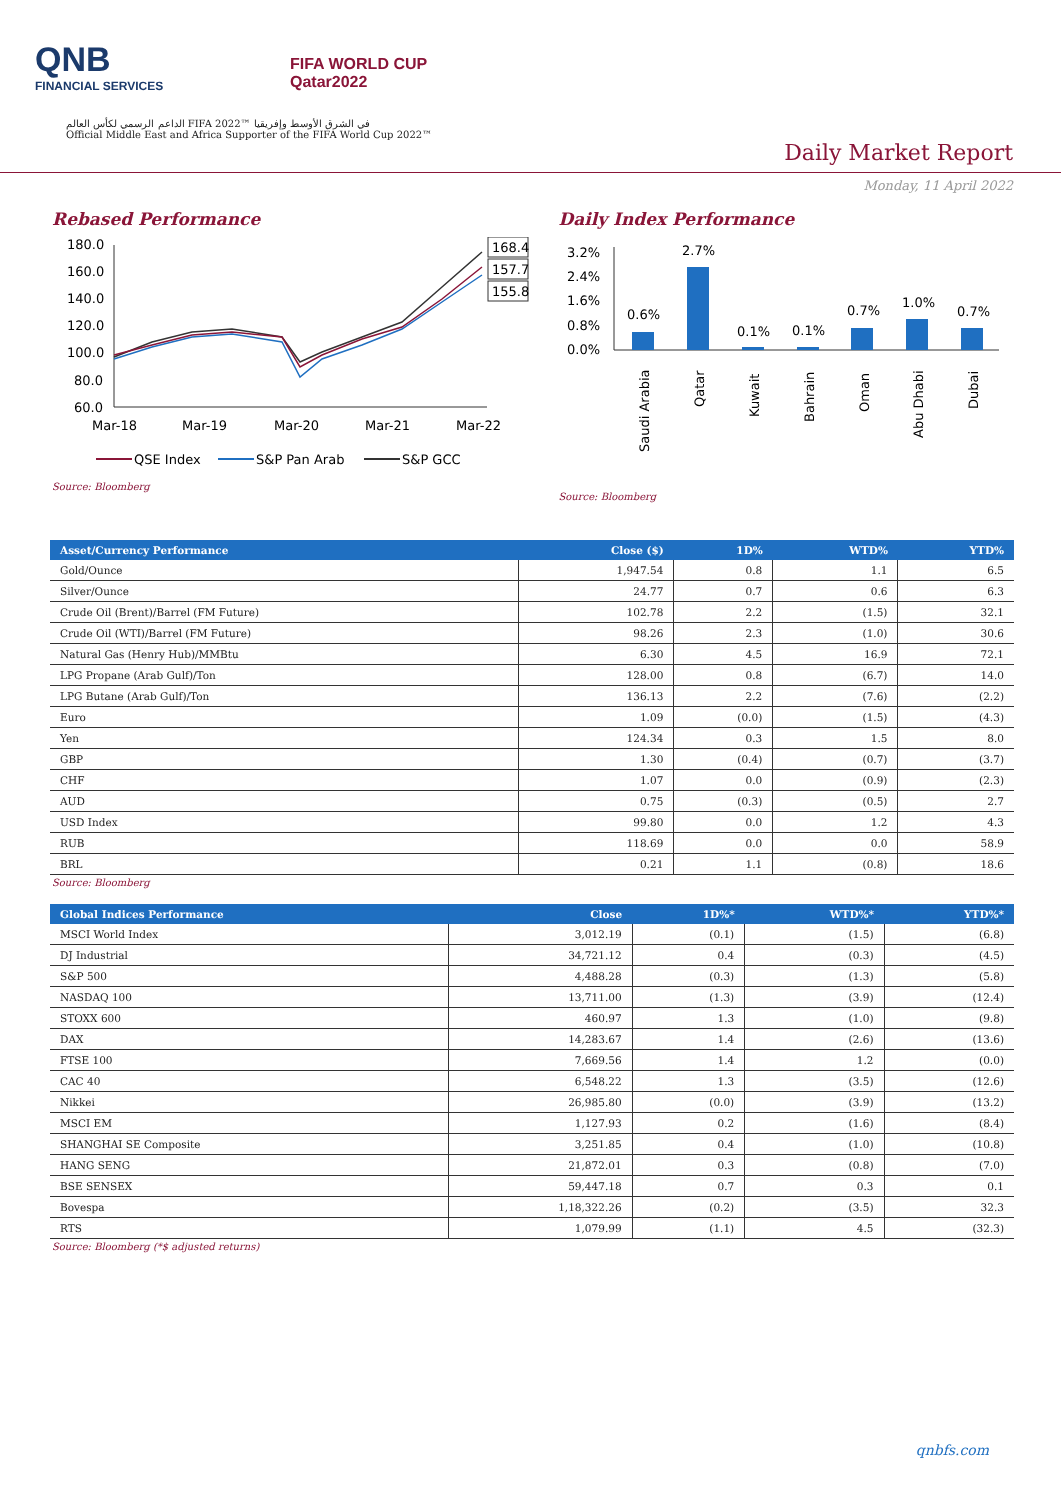QNB
FINANCIAL SERVICES
FIFA WORLD CUP
Qatar2022
الداعم الرسمي لكأس العالم FIFA 2022™ في الشرق الأوسط وإفريقيا
Official Middle East and Africa Supporter of the FIFA World Cup 2022™
Daily Market Report
Monday, 11 April 2022
Rebased Performance
180.0
160.0
140.0
120.0
100.0
80.0
60.0
168.4
157.7
155.8
Mar-18
Mar-19
Mar-20
Mar-21
Mar-22
QSE Index
S&P Pan Arab
S&P GCC
Source: Bloomberg
Daily Index Performance
3.2%
2.4%
1.6%
0.8%
0.0%
0.6%
2.7%
0.1%
0.1%
0.7%
1.0%
0.7%
Saudi Arabia
Qatar
Kuwait
Bahrain
Oman
Abu Dhabi
Dubai
Source: Bloomberg
| Asset/Currency Performance | Close ($) | 1D% | WTD% | YTD% |
| --- | --- | --- | --- | --- |
| Gold/Ounce | 1,947.54 | 0.8 | 1.1 | 6.5 |
| Silver/Ounce | 24.77 | 0.7 | 0.6 | 6.3 |
| Crude Oil (Brent)/Barrel (FM Future) | 102.78 | 2.2 | (1.5) | 32.1 |
| Crude Oil (WTI)/Barrel (FM Future) | 98.26 | 2.3 | (1.0) | 30.6 |
| Natural Gas (Henry Hub)/MMBtu | 6.30 | 4.5 | 16.9 | 72.1 |
| LPG Propane (Arab Gulf)/Ton | 128.00 | 0.8 | (6.7) | 14.0 |
| LPG Butane (Arab Gulf)/Ton | 136.13 | 2.2 | (7.6) | (2.2) |
| Euro | 1.09 | (0.0) | (1.5) | (4.3) |
| Yen | 124.34 | 0.3 | 1.5 | 8.0 |
| GBP | 1.30 | (0.4) | (0.7) | (3.7) |
| CHF | 1.07 | 0.0 | (0.9) | (2.3) |
| AUD | 0.75 | (0.3) | (0.5) | 2.7 |
| USD Index | 99.80 | 0.0 | 1.2 | 4.3 |
| RUB | 118.69 | 0.0 | 0.0 | 58.9 |
| BRL | 0.21 | 1.1 | (0.8) | 18.6 |
Source: Bloomberg
| Global Indices Performance | Close | 1D%* | WTD%* | YTD%* |
| --- | --- | --- | --- | --- |
| MSCI World Index | 3,012.19 | (0.1) | (1.5) | (6.8) |
| DJ Industrial | 34,721.12 | 0.4 | (0.3) | (4.5) |
| S&P 500 | 4,488.28 | (0.3) | (1.3) | (5.8) |
| NASDAQ 100 | 13,711.00 | (1.3) | (3.9) | (12.4) |
| STOXX 600 | 460.97 | 1.3 | (1.0) | (9.8) |
| DAX | 14,283.67 | 1.4 | (2.6) | (13.6) |
| FTSE 100 | 7,669.56 | 1.4 | 1.2 | (0.0) |
| CAC 40 | 6,548.22 | 1.3 | (3.5) | (12.6) |
| Nikkei | 26,985.80 | (0.0) | (3.9) | (13.2) |
| MSCI EM | 1,127.93 | 0.2 | (1.6) | (8.4) |
| SHANGHAI SE Composite | 3,251.85 | 0.4 | (1.0) | (10.8) |
| HANG SENG | 21,872.01 | 0.3 | (0.8) | (7.0) |
| BSE SENSEX | 59,447.18 | 0.7 | 0.3 | 0.1 |
| Bovespa | 1,18,322.26 | (0.2) | (3.5) | 32.3 |
| RTS | 1,079.99 | (1.1) | 4.5 | (32.3) |
Source: Bloomberg (*$ adjusted returns)
qnbfs.com